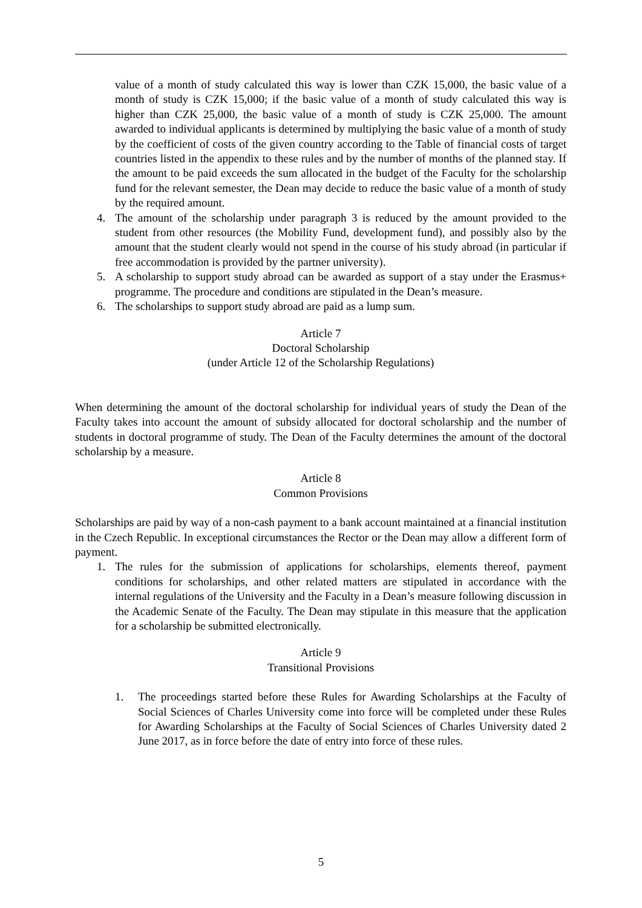value of a month of study calculated this way is lower than CZK 15,000, the basic value of a month of study is CZK 15,000; if the basic value of a month of study calculated this way is higher than CZK 25,000, the basic value of a month of study is CZK 25,000. The amount awarded to individual applicants is determined by multiplying the basic value of a month of study by the coefficient of costs of the given country according to the Table of financial costs of target countries listed in the appendix to these rules and by the number of months of the planned stay. If the amount to be paid exceeds the sum allocated in the budget of the Faculty for the scholarship fund for the relevant semester, the Dean may decide to reduce the basic value of a month of study by the required amount.
4. The amount of the scholarship under paragraph 3 is reduced by the amount provided to the student from other resources (the Mobility Fund, development fund), and possibly also by the amount that the student clearly would not spend in the course of his study abroad (in particular if free accommodation is provided by the partner university).
5. A scholarship to support study abroad can be awarded as support of a stay under the Erasmus+ programme. The procedure and conditions are stipulated in the Dean’s measure.
6. The scholarships to support study abroad are paid as a lump sum.
Article 7
Doctoral Scholarship
(under Article 12 of the Scholarship Regulations)
When determining the amount of the doctoral scholarship for individual years of study the Dean of the Faculty takes into account the amount of subsidy allocated for doctoral scholarship and the number of students in doctoral programme of study. The Dean of the Faculty determines the amount of the doctoral scholarship by a measure.
Article 8
Common Provisions
Scholarships are paid by way of a non-cash payment to a bank account maintained at a financial institution in the Czech Republic. In exceptional circumstances the Rector or the Dean may allow a different form of payment.
1. The rules for the submission of applications for scholarships, elements thereof, payment conditions for scholarships, and other related matters are stipulated in accordance with the internal regulations of the University and the Faculty in a Dean’s measure following discussion in the Academic Senate of the Faculty. The Dean may stipulate in this measure that the application for a scholarship be submitted electronically.
Article 9
Transitional Provisions
1. The proceedings started before these Rules for Awarding Scholarships at the Faculty of Social Sciences of Charles University come into force will be completed under these Rules for Awarding Scholarships at the Faculty of Social Sciences of Charles University dated 2 June 2017, as in force before the date of entry into force of these rules.
5